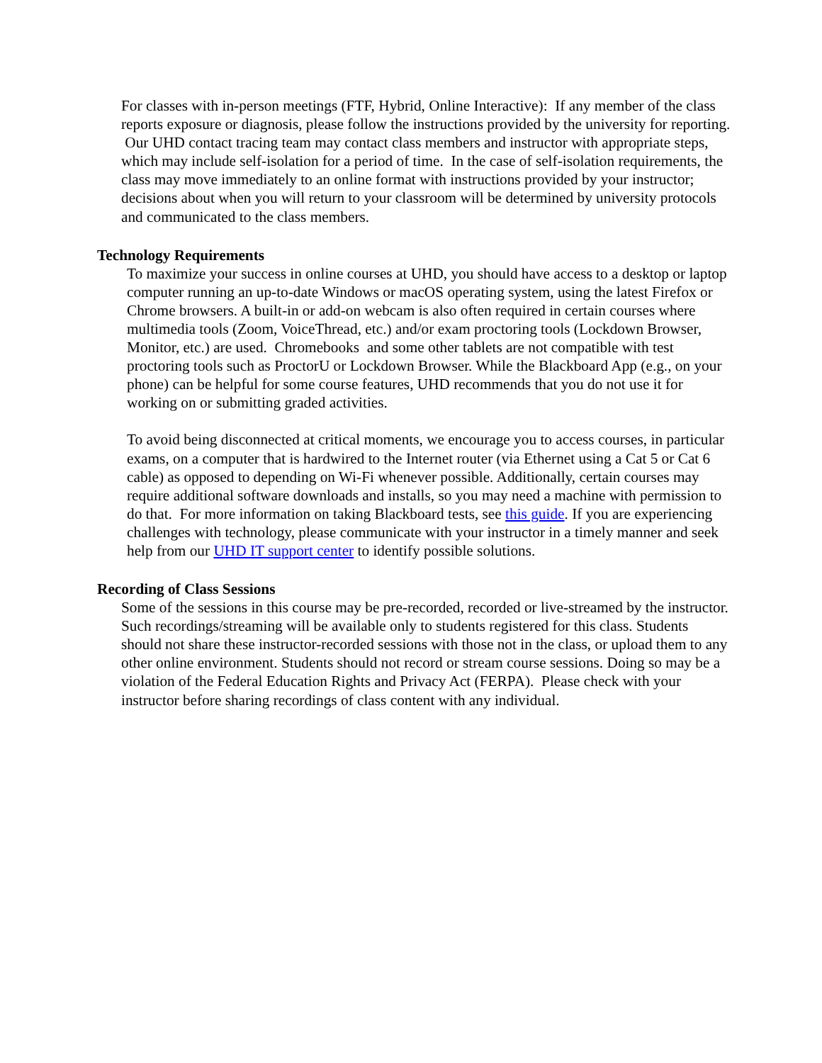For classes with in-person meetings (FTF, Hybrid, Online Interactive): If any member of the class reports exposure or diagnosis, please follow the instructions provided by the university for reporting. Our UHD contact tracing team may contact class members and instructor with appropriate steps, which may include self-isolation for a period of time. In the case of self-isolation requirements, the class may move immediately to an online format with instructions provided by your instructor; decisions about when you will return to your classroom will be determined by university protocols and communicated to the class members.
Technology Requirements
To maximize your success in online courses at UHD, you should have access to a desktop or laptop computer running an up-to-date Windows or macOS operating system, using the latest Firefox or Chrome browsers. A built-in or add-on webcam is also often required in certain courses where multimedia tools (Zoom, VoiceThread, etc.) and/or exam proctoring tools (Lockdown Browser, Monitor, etc.) are used. Chromebooks and some other tablets are not compatible with test proctoring tools such as ProctorU or Lockdown Browser. While the Blackboard App (e.g., on your phone) can be helpful for some course features, UHD recommends that you do not use it for working on or submitting graded activities.
To avoid being disconnected at critical moments, we encourage you to access courses, in particular exams, on a computer that is hardwired to the Internet router (via Ethernet using a Cat 5 or Cat 6 cable) as opposed to depending on Wi-Fi whenever possible. Additionally, certain courses may require additional software downloads and installs, so you may need a machine with permission to do that. For more information on taking Blackboard tests, see this guide. If you are experiencing challenges with technology, please communicate with your instructor in a timely manner and seek help from our UHD IT support center to identify possible solutions.
Recording of Class Sessions
Some of the sessions in this course may be pre-recorded, recorded or live-streamed by the instructor. Such recordings/streaming will be available only to students registered for this class. Students should not share these instructor-recorded sessions with those not in the class, or upload them to any other online environment. Students should not record or stream course sessions. Doing so may be a violation of the Federal Education Rights and Privacy Act (FERPA). Please check with your instructor before sharing recordings of class content with any individual.